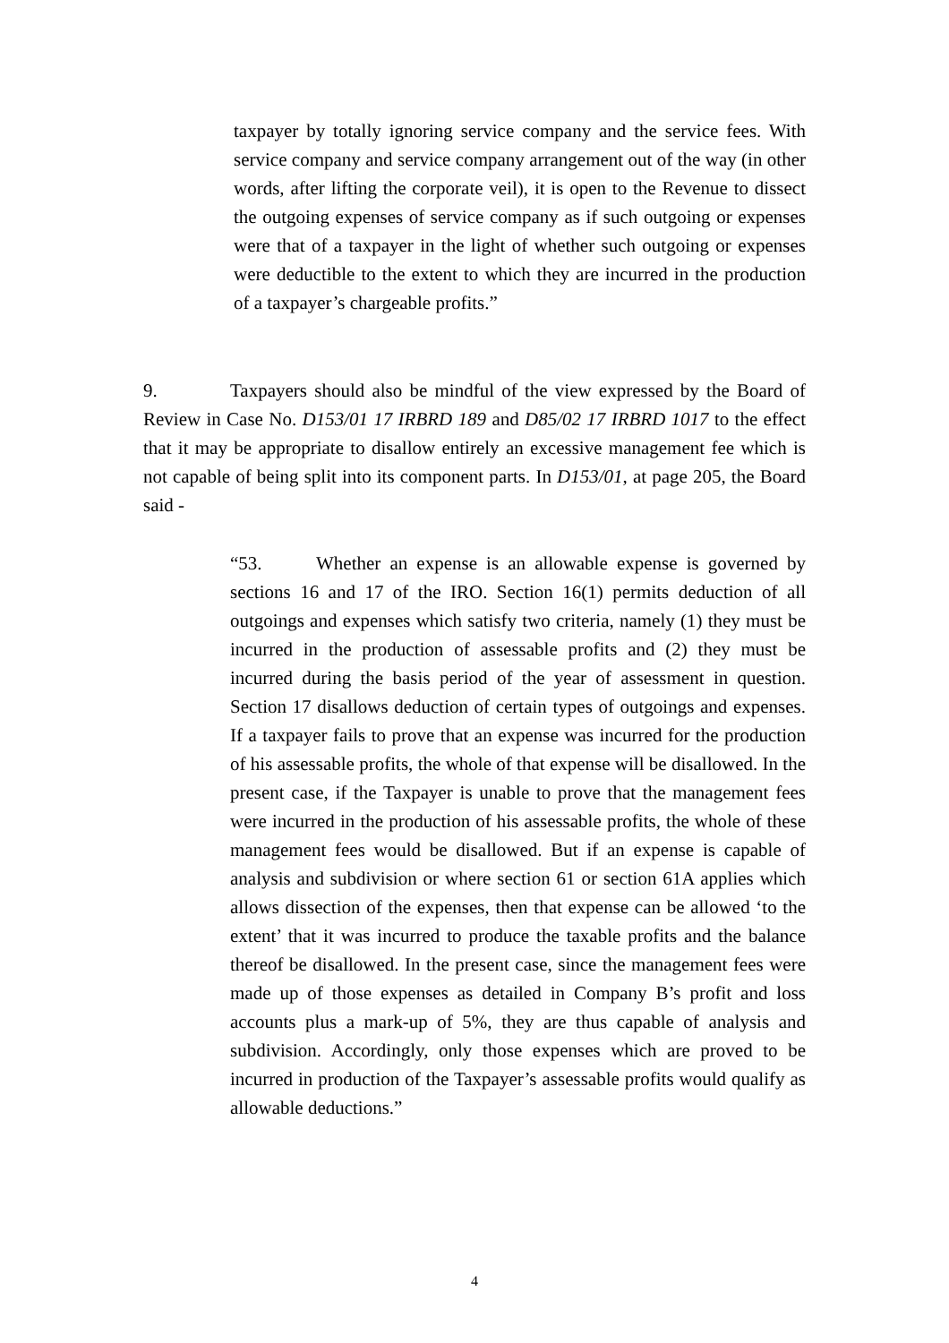taxpayer by totally ignoring service company and the service fees. With service company and service company arrangement out of the way (in other words, after lifting the corporate veil), it is open to the Revenue to dissect the outgoing expenses of service company as if such outgoing or expenses were that of a taxpayer in the light of whether such outgoing or expenses were deductible to the extent to which they are incurred in the production of a taxpayer’s chargeable profits.”
9. Taxpayers should also be mindful of the view expressed by the Board of Review in Case No. D153/01 17 IRBRD 189 and D85/02 17 IRBRD 1017 to the effect that it may be appropriate to disallow entirely an excessive management fee which is not capable of being split into its component parts. In D153/01, at page 205, the Board said -
“53. Whether an expense is an allowable expense is governed by sections 16 and 17 of the IRO. Section 16(1) permits deduction of all outgoings and expenses which satisfy two criteria, namely (1) they must be incurred in the production of assessable profits and (2) they must be incurred during the basis period of the year of assessment in question. Section 17 disallows deduction of certain types of outgoings and expenses. If a taxpayer fails to prove that an expense was incurred for the production of his assessable profits, the whole of that expense will be disallowed. In the present case, if the Taxpayer is unable to prove that the management fees were incurred in the production of his assessable profits, the whole of these management fees would be disallowed. But if an expense is capable of analysis and subdivision or where section 61 or section 61A applies which allows dissection of the expenses, then that expense can be allowed ‘to the extent’ that it was incurred to produce the taxable profits and the balance thereof be disallowed. In the present case, since the management fees were made up of those expenses as detailed in Company B’s profit and loss accounts plus a mark-up of 5%, they are thus capable of analysis and subdivision. Accordingly, only those expenses which are proved to be incurred in production of the Taxpayer’s assessable profits would qualify as allowable deductions.”
4